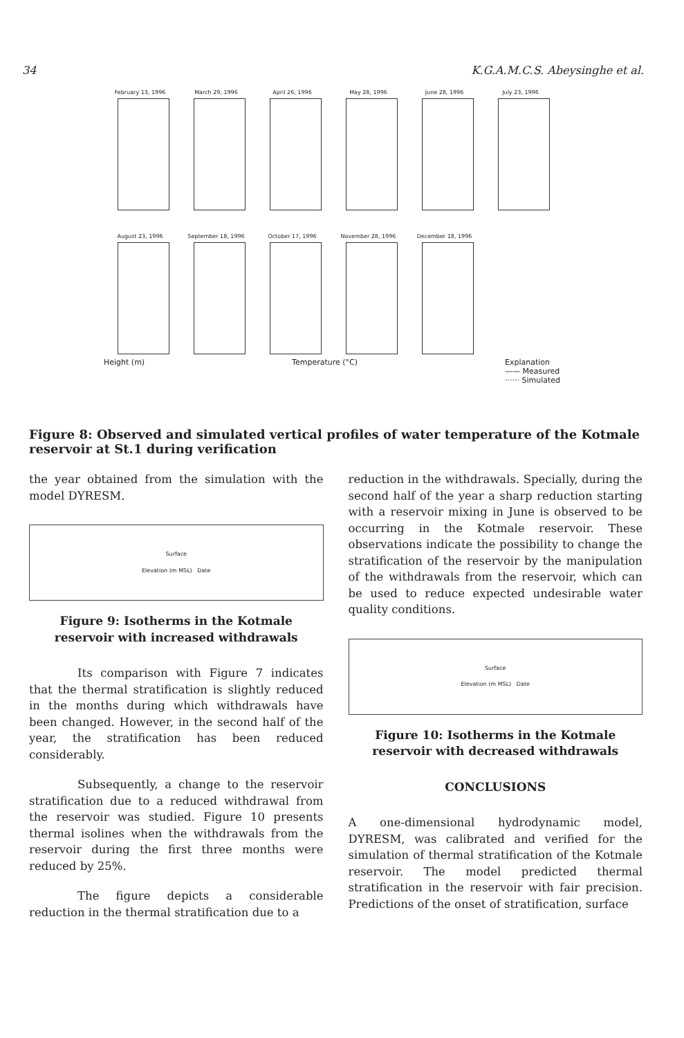34 K.G.A.M.C.S. Abeysinghe et al.
February 13, 1996
March 29, 1996
April 26, 1996
May 28, 1996
June 28, 1996
July 23, 1996
August 23, 1996
September 18, 1996
October 17, 1996
November 28, 1996
December 18, 1996
Height (m) Temperature (°C) Explanation
—— Measured
······ Simulated
Figure 8: Observed and simulated vertical profiles of water temperature of the Kotmale reservoir at St.1 during verification
the year obtained from the simulation with the model DYRESM.
Surface
Elevation (m MSL) Date
Figure 9: Isotherms in the Kotmale reservoir with increased withdrawals
Its comparison with Figure 7 indicates that the thermal stratification is slightly reduced in the months during which withdrawals have been changed. However, in the second half of the year, the stratification has been reduced considerably.
Subsequently, a change to the reservoir stratification due to a reduced withdrawal from the reservoir was studied. Figure 10 presents thermal isolines when the withdrawals from the reservoir during the first three months were reduced by 25%.
The figure depicts a considerable reduction in the thermal stratification due to a
reduction in the withdrawals. Specially, during the second half of the year a sharp reduction starting with a reservoir mixing in June is observed to be occurring in the Kotmale reservoir. These observations indicate the possibility to change the stratification of the reservoir by the manipulation of the withdrawals from the reservoir, which can be used to reduce expected undesirable water quality conditions.
Surface
Elevation (m MSL) Date
Figure 10: Isotherms in the Kotmale reservoir with decreased withdrawals
CONCLUSIONS
A one-dimensional hydrodynamic model, DYRESM, was calibrated and verified for the simulation of thermal stratification of the Kotmale reservoir. The model predicted thermal stratification in the reservoir with fair precision. Predictions of the onset of stratification, surface